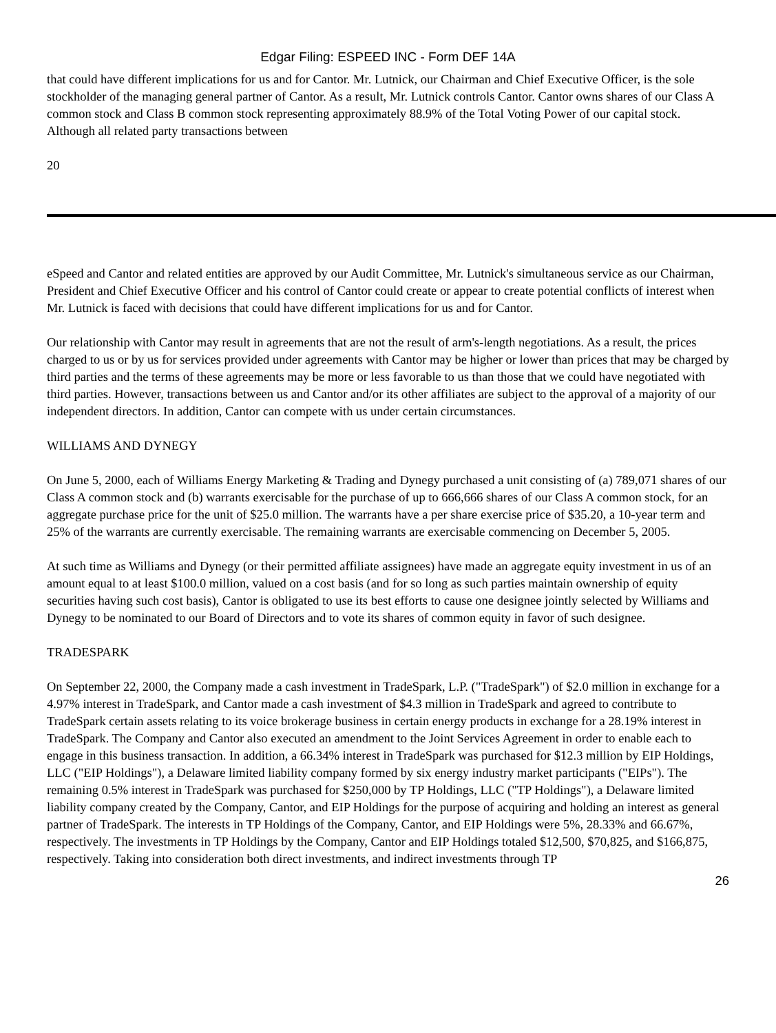Edgar Filing: ESPEED INC - Form DEF 14A
that could have different implications for us and for Cantor. Mr. Lutnick, our Chairman and Chief Executive Officer, is the sole stockholder of the managing general partner of Cantor. As a result, Mr. Lutnick controls Cantor. Cantor owns shares of our Class A common stock and Class B common stock representing approximately 88.9% of the Total Voting Power of our capital stock. Although all related party transactions between
20
eSpeed and Cantor and related entities are approved by our Audit Committee, Mr. Lutnick's simultaneous service as our Chairman, President and Chief Executive Officer and his control of Cantor could create or appear to create potential conflicts of interest when Mr. Lutnick is faced with decisions that could have different implications for us and for Cantor.
Our relationship with Cantor may result in agreements that are not the result of arm's-length negotiations. As a result, the prices charged to us or by us for services provided under agreements with Cantor may be higher or lower than prices that may be charged by third parties and the terms of these agreements may be more or less favorable to us than those that we could have negotiated with third parties. However, transactions between us and Cantor and/or its other affiliates are subject to the approval of a majority of our independent directors. In addition, Cantor can compete with us under certain circumstances.
WILLIAMS AND DYNEGY
On June 5, 2000, each of Williams Energy Marketing & Trading and Dynegy purchased a unit consisting of (a) 789,071 shares of our Class A common stock and (b) warrants exercisable for the purchase of up to 666,666 shares of our Class A common stock, for an aggregate purchase price for the unit of $25.0 million. The warrants have a per share exercise price of $35.20, a 10-year term and 25% of the warrants are currently exercisable. The remaining warrants are exercisable commencing on December 5, 2005.
At such time as Williams and Dynegy (or their permitted affiliate assignees) have made an aggregate equity investment in us of an amount equal to at least $100.0 million, valued on a cost basis (and for so long as such parties maintain ownership of equity securities having such cost basis), Cantor is obligated to use its best efforts to cause one designee jointly selected by Williams and Dynegy to be nominated to our Board of Directors and to vote its shares of common equity in favor of such designee.
TRADESPARK
On September 22, 2000, the Company made a cash investment in TradeSpark, L.P. ("TradeSpark") of $2.0 million in exchange for a 4.97% interest in TradeSpark, and Cantor made a cash investment of $4.3 million in TradeSpark and agreed to contribute to TradeSpark certain assets relating to its voice brokerage business in certain energy products in exchange for a 28.19% interest in TradeSpark. The Company and Cantor also executed an amendment to the Joint Services Agreement in order to enable each to engage in this business transaction. In addition, a 66.34% interest in TradeSpark was purchased for $12.3 million by EIP Holdings, LLC ("EIP Holdings"), a Delaware limited liability company formed by six energy industry market participants ("EIPs"). The remaining 0.5% interest in TradeSpark was purchased for $250,000 by TP Holdings, LLC ("TP Holdings"), a Delaware limited liability company created by the Company, Cantor, and EIP Holdings for the purpose of acquiring and holding an interest as general partner of TradeSpark. The interests in TP Holdings of the Company, Cantor, and EIP Holdings were 5%, 28.33% and 66.67%, respectively. The investments in TP Holdings by the Company, Cantor and EIP Holdings totaled $12,500, $70,825, and $166,875, respectively. Taking into consideration both direct investments, and indirect investments through TP
26